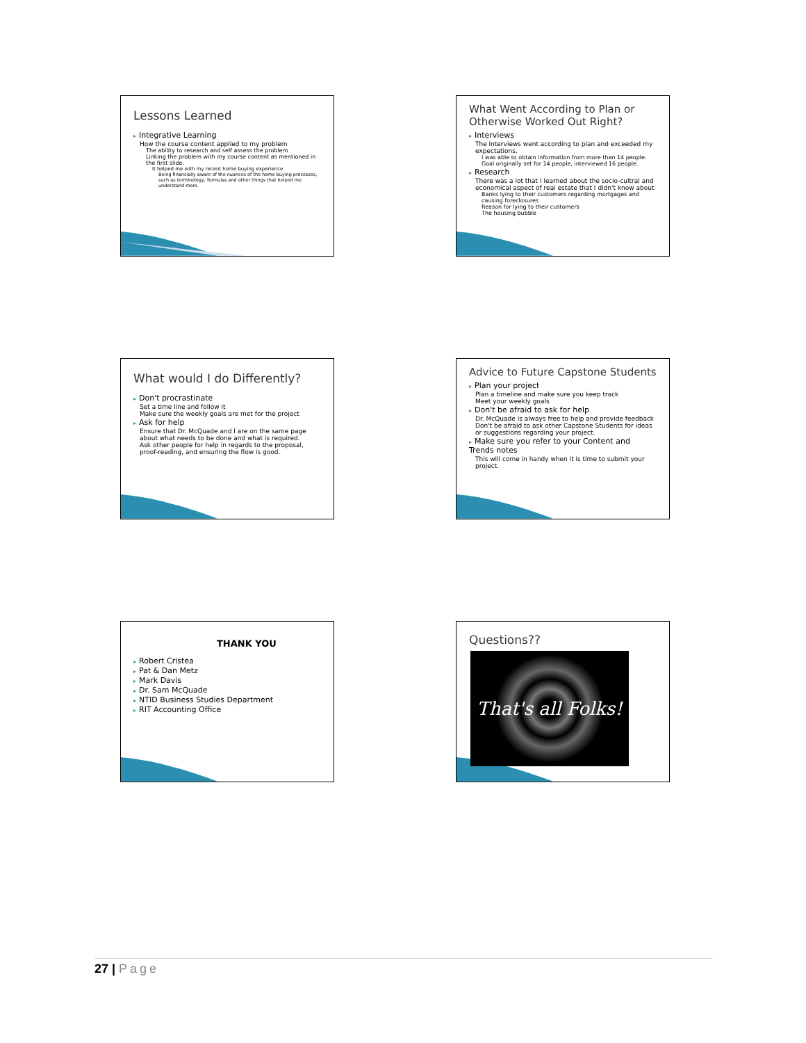Lessons Learned
▸ Integrative Learning
How the course content applied to my problem
The ability to research and self assess the problem
Linking the problem with my course content as mentioned in the first slide.
It helped me with my recent home buying experience
Being financially aware of the nuances of the home buying processes, such as terminology, formulas and other things that helped me understand more.
What Went According to Plan or Otherwise Worked Out Right?
▸ Interviews
The interviews went according to plan and exceeded my expectations.
I was able to obtain information from more than 14 people. Goal originally set for 14 people, interviewed 16 people.
▸ Research
There was a lot that I learned about the socio-cultral and economical aspect of real estate that I didn't know about
Banks lying to their customers regarding mortgages and causing foreclosures
Reason for lying to their customers
The housing bubble
What would I do Differently?
▸ Don't procrastinate
Set a time line and follow it
Make sure the weekly goals are met for the project
▸ Ask for help
Ensure that Dr. McQuade and I are on the same page about what needs to be done and what is required.
Ask other people for help in regards to the proposal, proof-reading, and ensuring the flow is good.
Advice to Future Capstone Students
▸ Plan your project
Plan a timeline and make sure you keep track
Meet your weekly goals
▸ Don't be afraid to ask for help
Dr. McQuade is always free to help and provide feedback
Don't be afraid to ask other Capstone Students for ideas or suggestions regarding your project.
▸ Make sure you refer to your Content and Trends notes
This will come in handy when it is time to submit your project.
THANK YOU
▸ Robert Cristea
▸ Pat & Dan Metz
▸ Mark Davis
▸ Dr. Sam McQuade
▸ NTID Business Studies Department
▸ RIT Accounting Office
Questions??
That's all Folks!
27 | Page